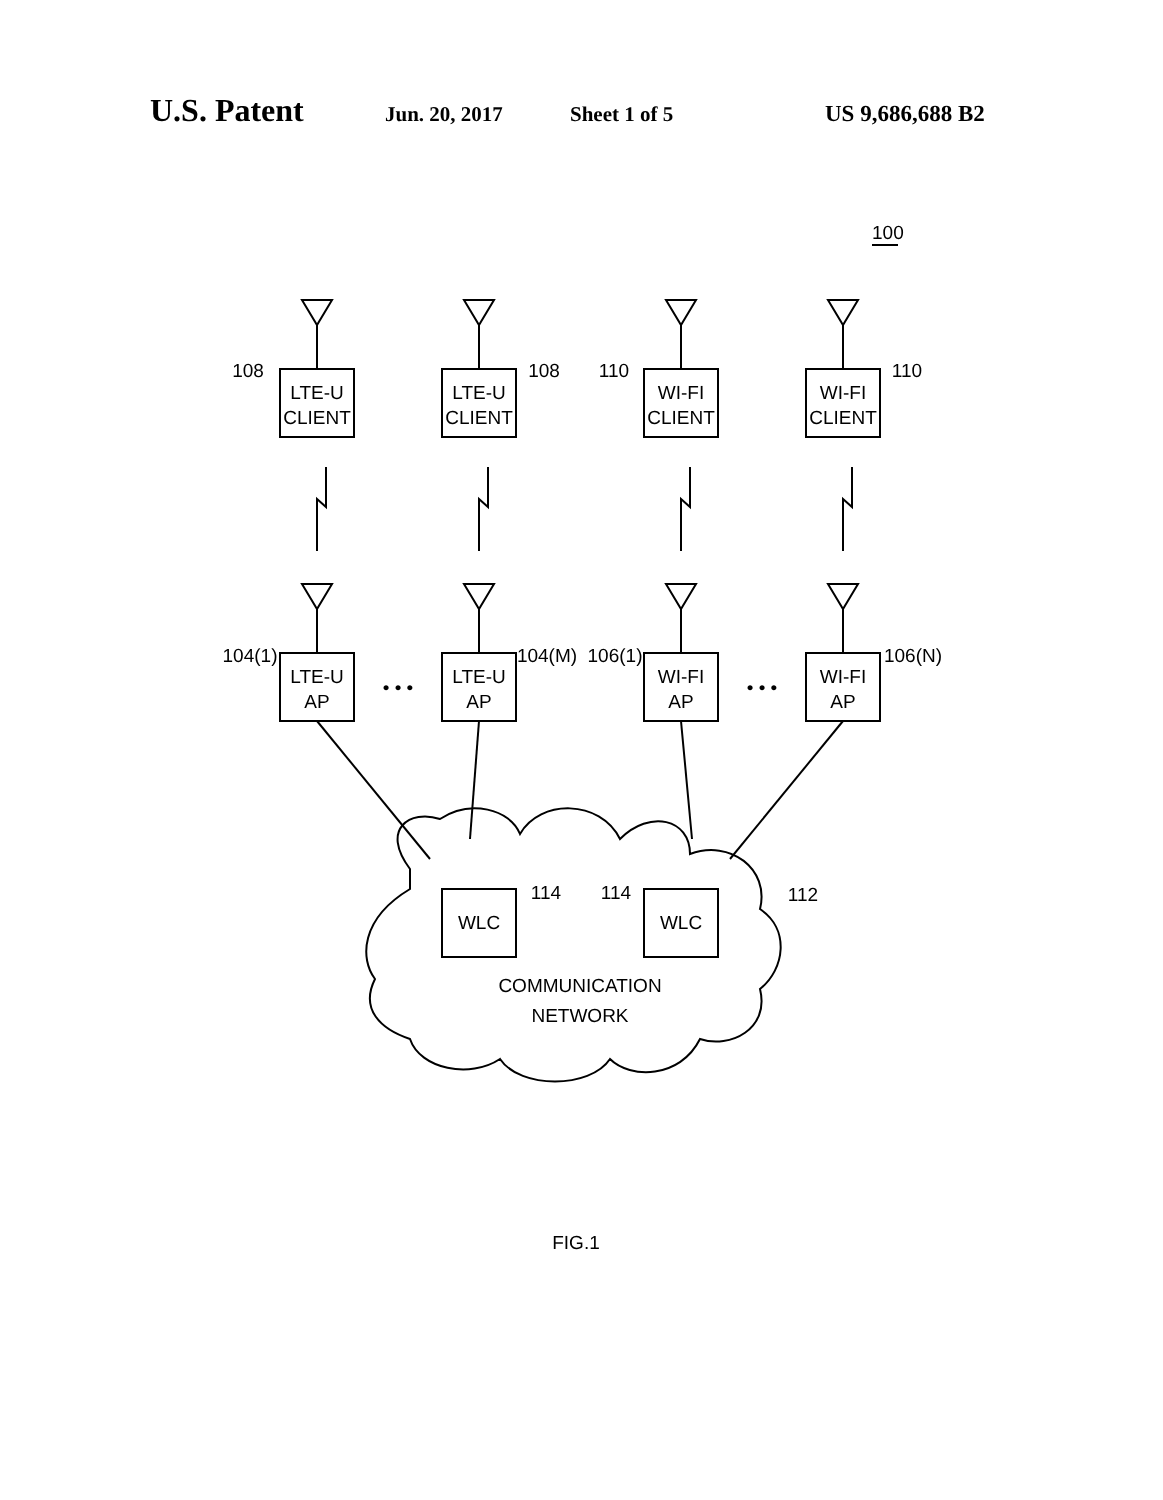U.S. Patent Jun. 20, 2017 Sheet 1 of 5 US 9,686,688 B2
100
LTE-U
CLIENT
LTE-U
CLIENT
WI-FI
CLIENT
WI-FI
CLIENT
LTE-U
AP
LTE-U
AP
WI-FI
AP
WI-FI
AP
• • •
• • •
WLC
WLC
COMMUNICATION
NETWORK
108
108
110
110
104(1)
104(M)
106(1)
106(N)
114
114
112
FIG.1